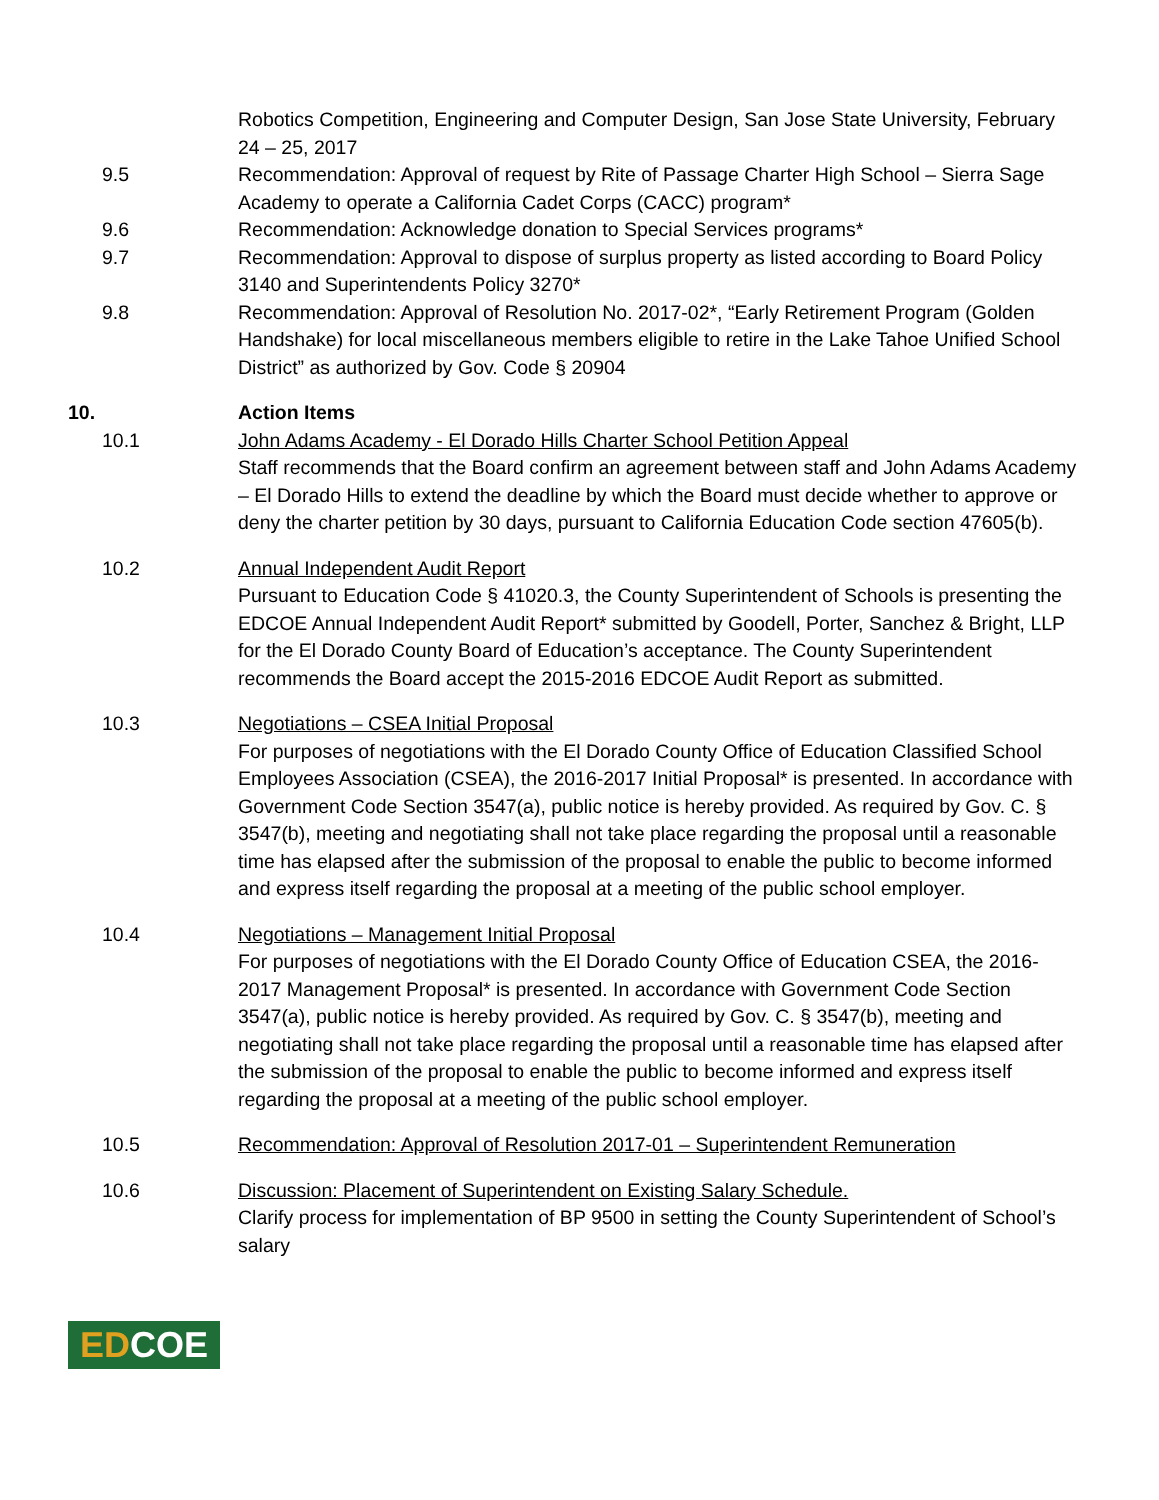Robotics Competition, Engineering and Computer Design, San Jose State University, February 24 – 25, 2017
9.5 Recommendation: Approval of request by Rite of Passage Charter High School – Sierra Sage Academy to operate a California Cadet Corps (CACC) program*
9.6 Recommendation: Acknowledge donation to Special Services programs*
9.7 Recommendation: Approval to dispose of surplus property as listed according to Board Policy 3140 and Superintendents Policy 3270*
9.8 Recommendation: Approval of Resolution No. 2017-02*, “Early Retirement Program (Golden Handshake) for local miscellaneous members eligible to retire in the Lake Tahoe Unified School District” as authorized by Gov. Code § 20904
10. Action Items
10.1 John Adams Academy - El Dorado Hills Charter School Petition Appeal
Staff recommends that the Board confirm an agreement between staff and John Adams Academy – El Dorado Hills to extend the deadline by which the Board must decide whether to approve or deny the charter petition by 30 days, pursuant to California Education Code section 47605(b).
10.2 Annual Independent Audit Report
Pursuant to Education Code § 41020.3, the County Superintendent of Schools is presenting the EDCOE Annual Independent Audit Report* submitted by Goodell, Porter, Sanchez & Bright, LLP for the El Dorado County Board of Education’s acceptance. The County Superintendent recommends the Board accept the 2015-2016 EDCOE Audit Report as submitted.
10.3 Negotiations – CSEA Initial Proposal
For purposes of negotiations with the El Dorado County Office of Education Classified School Employees Association (CSEA), the 2016-2017 Initial Proposal* is presented. In accordance with Government Code Section 3547(a), public notice is hereby provided. As required by Gov. C. § 3547(b), meeting and negotiating shall not take place regarding the proposal until a reasonable time has elapsed after the submission of the proposal to enable the public to become informed and express itself regarding the proposal at a meeting of the public school employer.
10.4 Negotiations – Management Initial Proposal
For purposes of negotiations with the El Dorado County Office of Education CSEA, the 2016-2017 Management Proposal* is presented. In accordance with Government Code Section 3547(a), public notice is hereby provided. As required by Gov. C. § 3547(b), meeting and negotiating shall not take place regarding the proposal until a reasonable time has elapsed after the submission of the proposal to enable the public to become informed and express itself regarding the proposal at a meeting of the public school employer.
10.5 Recommendation: Approval of Resolution 2017-01 – Superintendent Remuneration
10.6 Discussion: Placement of Superintendent on Existing Salary Schedule.
Clarify process for implementation of BP 9500 in setting the County Superintendent of School’s salary
EDCOE